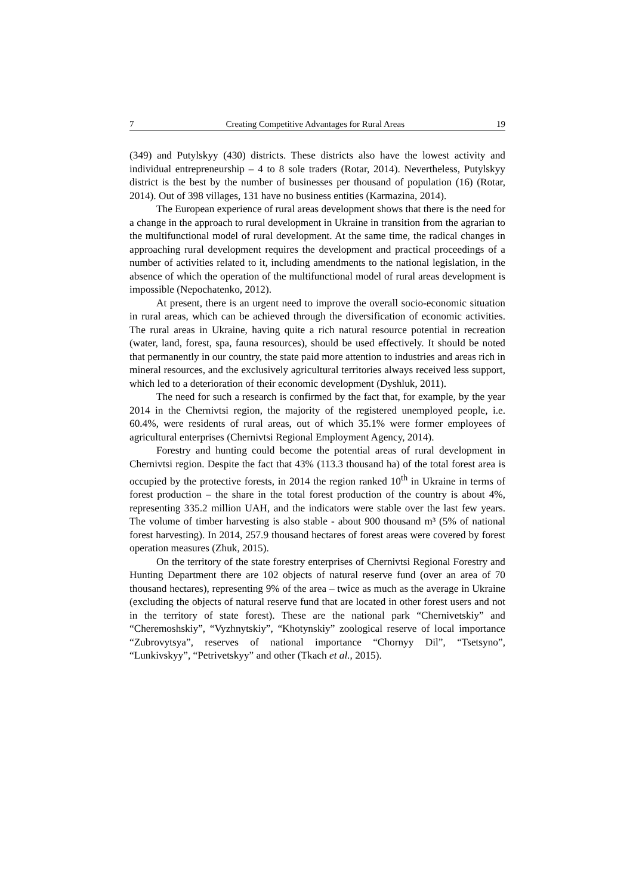7 Creating Competitive Advantages for Rural Areas 19
(349) and Putylskyy (430) districts. These districts also have the lowest activity and individual entrepreneurship – 4 to 8 sole traders (Rotar, 2014). Nevertheless, Putylskyy district is the best by the number of businesses per thousand of population (16) (Rotar, 2014). Out of 398 villages, 131 have no business entities (Karmazina, 2014).
The European experience of rural areas development shows that there is the need for a change in the approach to rural development in Ukraine in transition from the agrarian to the multifunctional model of rural development. At the same time, the radical changes in approaching rural development requires the development and practical proceedings of a number of activities related to it, including amendments to the national legislation, in the absence of which the operation of the multifunctional model of rural areas development is impossible (Nepochatenko, 2012).
At present, there is an urgent need to improve the overall socio-economic situation in rural areas, which can be achieved through the diversification of economic activities. The rural areas in Ukraine, having quite a rich natural resource potential in recreation (water, land, forest, spa, fauna resources), should be used effectively. It should be noted that permanently in our country, the state paid more attention to industries and areas rich in mineral resources, and the exclusively agricultural territories always received less support, which led to a deterioration of their economic development (Dyshluk, 2011).
The need for such a research is confirmed by the fact that, for example, by the year 2014 in the Chernivtsi region, the majority of the registered unemployed people, i.e. 60.4%, were residents of rural areas, out of which 35.1% were former employees of agricultural enterprises (Chernivtsi Regional Employment Agency, 2014).
Forestry and hunting could become the potential areas of rural development in Chernivtsi region. Despite the fact that 43% (113.3 thousand ha) of the total forest area is occupied by the protective forests, in 2014 the region ranked 10<sup>th</sup> in Ukraine in terms of forest production – the share in the total forest production of the country is about 4%, representing 335.2 million UAH, and the indicators were stable over the last few years. The volume of timber harvesting is also stable - about 900 thousand m³ (5% of national forest harvesting). In 2014, 257.9 thousand hectares of forest areas were covered by forest operation measures (Zhuk, 2015).
On the territory of the state forestry enterprises of Chernivtsi Regional Forestry and Hunting Department there are 102 objects of natural reserve fund (over an area of 70 thousand hectares), representing 9% of the area – twice as much as the average in Ukraine (excluding the objects of natural reserve fund that are located in other forest users and not in the territory of state forest). These are the national park “Chernivetskiy” and “Cheremoshskiy”, “Vyzhnytskiy”, “Khotynskiy” zoological reserve of local importance “Zubrovytsya”, reserves of national importance “Chornyy Dil”, “Tsetsyno”, “Lunkivskyy”, “Petrivetskyy” and other (Tkach et al., 2015).